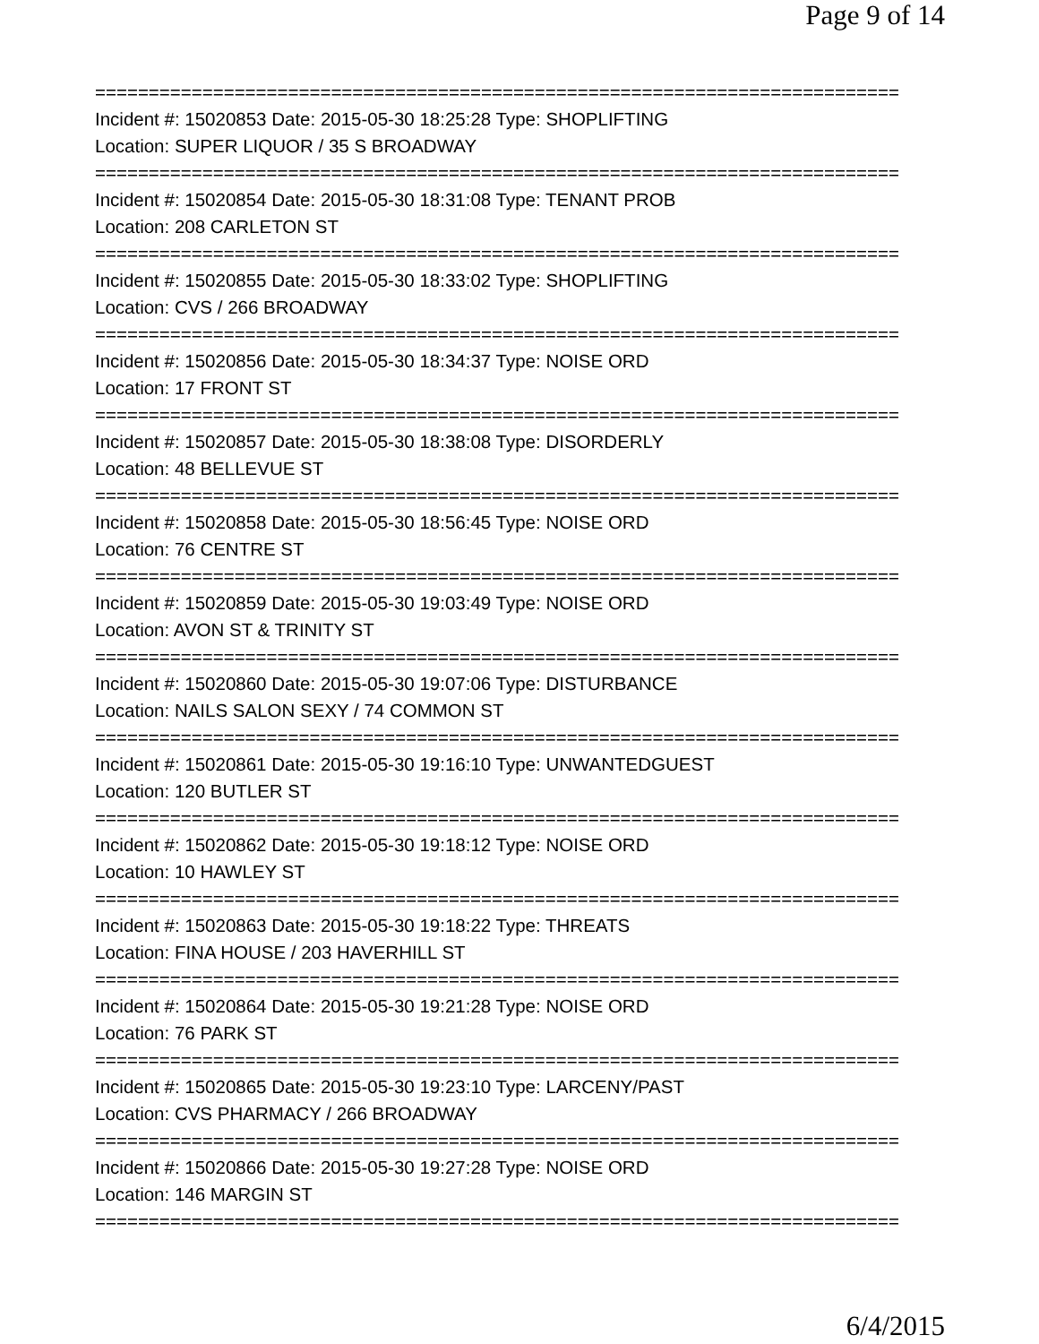Page 9 of 14
===========================================================================
Incident #: 15020853 Date: 2015-05-30 18:25:28 Type: SHOPLIFTING
Location: SUPER LIQUOR / 35 S BROADWAY
===========================================================================
Incident #: 15020854 Date: 2015-05-30 18:31:08 Type: TENANT PROB
Location: 208 CARLETON ST
===========================================================================
Incident #: 15020855 Date: 2015-05-30 18:33:02 Type: SHOPLIFTING
Location: CVS / 266 BROADWAY
===========================================================================
Incident #: 15020856 Date: 2015-05-30 18:34:37 Type: NOISE ORD
Location: 17 FRONT ST
===========================================================================
Incident #: 15020857 Date: 2015-05-30 18:38:08 Type: DISORDERLY
Location: 48 BELLEVUE ST
===========================================================================
Incident #: 15020858 Date: 2015-05-30 18:56:45 Type: NOISE ORD
Location: 76 CENTRE ST
===========================================================================
Incident #: 15020859 Date: 2015-05-30 19:03:49 Type: NOISE ORD
Location: AVON ST & TRINITY ST
===========================================================================
Incident #: 15020860 Date: 2015-05-30 19:07:06 Type: DISTURBANCE
Location: NAILS SALON SEXY / 74 COMMON ST
===========================================================================
Incident #: 15020861 Date: 2015-05-30 19:16:10 Type: UNWANTEDGUEST
Location: 120 BUTLER ST
===========================================================================
Incident #: 15020862 Date: 2015-05-30 19:18:12 Type: NOISE ORD
Location: 10 HAWLEY ST
===========================================================================
Incident #: 15020863 Date: 2015-05-30 19:18:22 Type: THREATS
Location: FINA HOUSE / 203 HAVERHILL ST
===========================================================================
Incident #: 15020864 Date: 2015-05-30 19:21:28 Type: NOISE ORD
Location: 76 PARK ST
===========================================================================
Incident #: 15020865 Date: 2015-05-30 19:23:10 Type: LARCENY/PAST
Location: CVS PHARMACY / 266 BROADWAY
===========================================================================
Incident #: 15020866 Date: 2015-05-30 19:27:28 Type: NOISE ORD
Location: 146 MARGIN ST
===========================================================================
6/4/2015